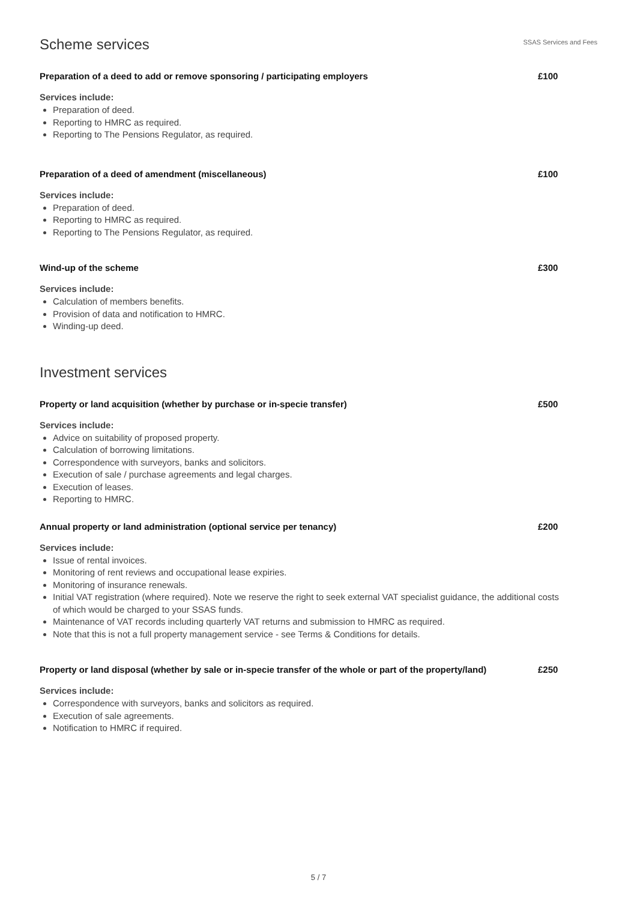Scheme services
SSAS Services and Fees
Preparation of a deed to add or remove sponsoring / participating employers £100
Services include:
Preparation of deed.
Reporting to HMRC as required.
Reporting to The Pensions Regulator, as required.
Preparation of a deed of amendment (miscellaneous) £100
Services include:
Preparation of deed.
Reporting to HMRC as required.
Reporting to The Pensions Regulator, as required.
Wind-up of the scheme £300
Services include:
Calculation of members benefits.
Provision of data and notification to HMRC.
Winding-up deed.
Investment services
Property or land acquisition (whether by purchase or in-specie transfer) £500
Services include:
Advice on suitability of proposed property.
Calculation of borrowing limitations.
Correspondence with surveyors, banks and solicitors.
Execution of sale / purchase agreements and legal charges.
Execution of leases.
Reporting to HMRC.
Annual property or land administration (optional service per tenancy) £200
Services include:
Issue of rental invoices.
Monitoring of rent reviews and occupational lease expiries.
Monitoring of insurance renewals.
Initial VAT registration (where required). Note we reserve the right to seek external VAT specialist guidance, the additional costs of which would be charged to your SSAS funds.
Maintenance of VAT records including quarterly VAT returns and submission to HMRC as required.
Note that this is not a full property management service - see Terms & Conditions for details.
Property or land disposal (whether by sale or in-specie transfer of the whole or part of the property/land) £250
Services include:
Correspondence with surveyors, banks and solicitors as required.
Execution of sale agreements.
Notification to HMRC if required.
5 / 7